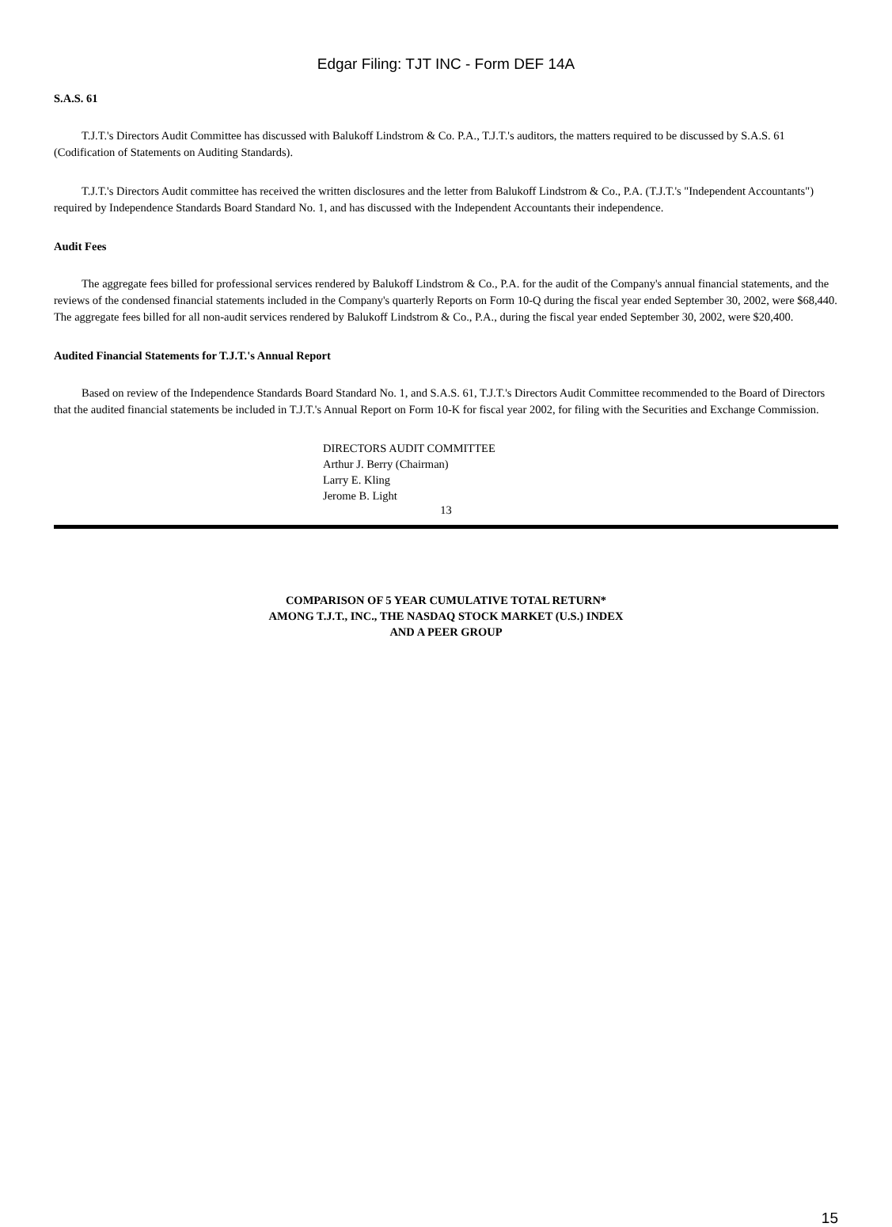Edgar Filing: TJT INC - Form DEF 14A
S.A.S. 61
T.J.T.'s Directors Audit Committee has discussed with Balukoff Lindstrom & Co. P.A., T.J.T.'s auditors, the matters required to be discussed by S.A.S. 61 (Codification of Statements on Auditing Standards).
T.J.T.'s Directors Audit committee has received the written disclosures and the letter from Balukoff Lindstrom & Co., P.A. (T.J.T.'s "Independent Accountants") required by Independence Standards Board Standard No. 1, and has discussed with the Independent Accountants their independence.
Audit Fees
The aggregate fees billed for professional services rendered by Balukoff Lindstrom & Co., P.A. for the audit of the Company's annual financial statements, and the reviews of the condensed financial statements included in the Company's quarterly Reports on Form 10-Q during the fiscal year ended September 30, 2002, were $68,440. The aggregate fees billed for all non-audit services rendered by Balukoff Lindstrom & Co., P.A., during the fiscal year ended September 30, 2002, were $20,400.
Audited Financial Statements for T.J.T.'s Annual Report
Based on review of the Independence Standards Board Standard No. 1, and S.A.S. 61, T.J.T.'s Directors Audit Committee recommended to the Board of Directors that the audited financial statements be included in T.J.T.'s Annual Report on Form 10-K for fiscal year 2002, for filing with the Securities and Exchange Commission.
DIRECTORS AUDIT COMMITTEE
Arthur J. Berry (Chairman)
Larry E. Kling
Jerome B. Light
13
COMPARISON OF 5 YEAR CUMULATIVE TOTAL RETURN*
AMONG T.J.T., INC., THE NASDAQ STOCK MARKET (U.S.) INDEX
AND A PEER GROUP
15